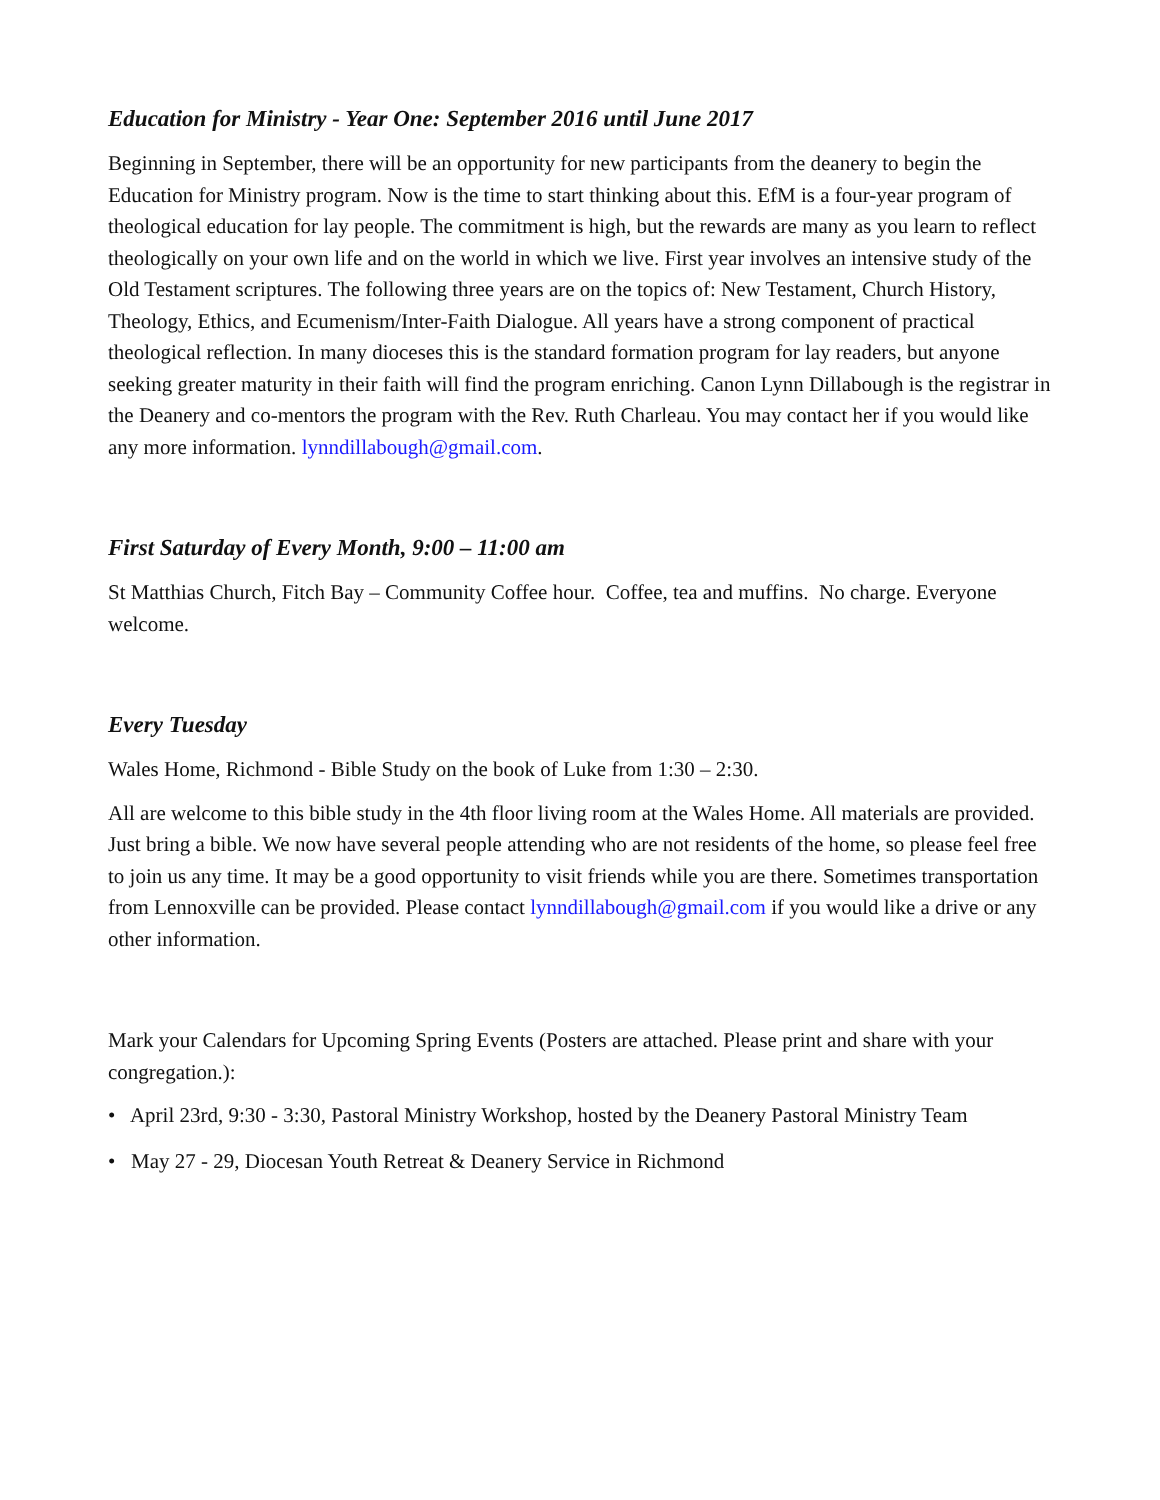Education for Ministry - Year One: September 2016 until June 2017
Beginning in September, there will be an opportunity for new participants from the deanery to begin the Education for Ministry program. Now is the time to start thinking about this. EfM is a four-year program of theological education for lay people. The commitment is high, but the rewards are many as you learn to reflect theologically on your own life and on the world in which we live. First year involves an intensive study of the Old Testament scriptures. The following three years are on the topics of: New Testament, Church History, Theology, Ethics, and Ecumenism/Inter-Faith Dialogue. All years have a strong component of practical theological reflection. In many dioceses this is the standard formation program for lay readers, but anyone seeking greater maturity in their faith will find the program enriching. Canon Lynn Dillabough is the registrar in the Deanery and co-mentors the program with the Rev. Ruth Charleau. You may contact her if you would like any more information. lynndillabough@gmail.com.
First Saturday of Every Month, 9:00 – 11:00 am
St Matthias Church, Fitch Bay – Community Coffee hour. Coffee, tea and muffins. No charge. Everyone welcome.
Every Tuesday
Wales Home, Richmond - Bible Study on the book of Luke from 1:30 – 2:30.
All are welcome to this bible study in the 4th floor living room at the Wales Home. All materials are provided. Just bring a bible. We now have several people attending who are not residents of the home, so please feel free to join us any time. It may be a good opportunity to visit friends while you are there. Sometimes transportation from Lennoxville can be provided. Please contact lynndillabough@gmail.com if you would like a drive or any other information.
Mark your Calendars for Upcoming Spring Events (Posters are attached. Please print and share with your congregation.):
• April 23rd, 9:30 - 3:30, Pastoral Ministry Workshop, hosted by the Deanery Pastoral Ministry Team
• May 27 - 29, Diocesan Youth Retreat & Deanery Service in Richmond